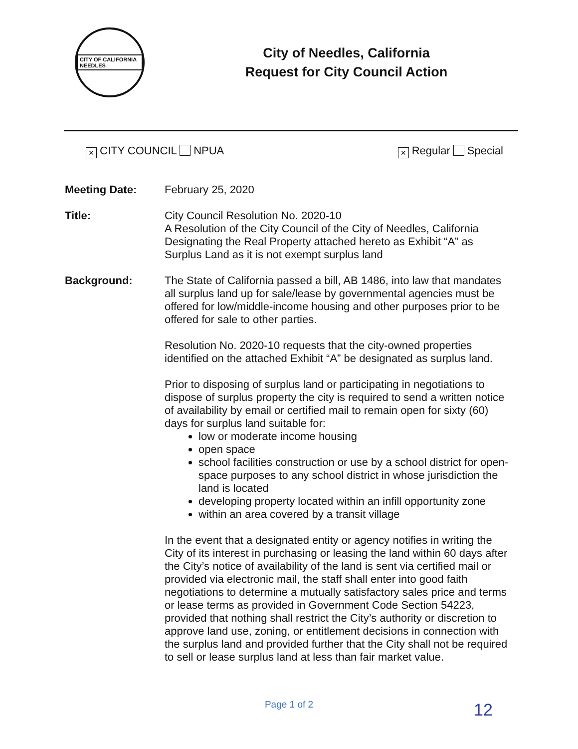CITY OF CALIFORNIA NEEDLES
City of Needles, California
Request for City Council Action
× CITY COUNCIL NPUA
× Regular Special
Meeting Date:
February 25, 2020
Title:
City Council Resolution No. 2020-10
A Resolution of the City Council of the City of Needles, California Designating the Real Property attached hereto as Exhibit “A” as Surplus Land as it is not exempt surplus land
Background:
The State of California passed a bill, AB 1486, into law that mandates all surplus land up for sale/lease by governmental agencies must be offered for low/middle-income housing and other purposes prior to be offered for sale to other parties.
Resolution No. 2020-10 requests that the city-owned properties identified on the attached Exhibit “A” be designated as surplus land.
Prior to disposing of surplus land or participating in negotiations to dispose of surplus property the city is required to send a written notice of availability by email or certified mail to remain open for sixty (60) days for surplus land suitable for:
low or moderate income housing
open space
school facilities construction or use by a school district for open-space purposes to any school district in whose jurisdiction the land is located
developing property located within an infill opportunity zone
within an area covered by a transit village
In the event that a designated entity or agency notifies in writing the City of its interest in purchasing or leasing the land within 60 days after the City’s notice of availability of the land is sent via certified mail or provided via electronic mail, the staff shall enter into good faith negotiations to determine a mutually satisfactory sales price and terms or lease terms as provided in Government Code Section 54223, provided that nothing shall restrict the City’s authority or discretion to approve land use, zoning, or entitlement decisions in connection with the surplus land and provided further that the City shall not be required to sell or lease surplus land at less than fair market value.
Page 1 of 2 12